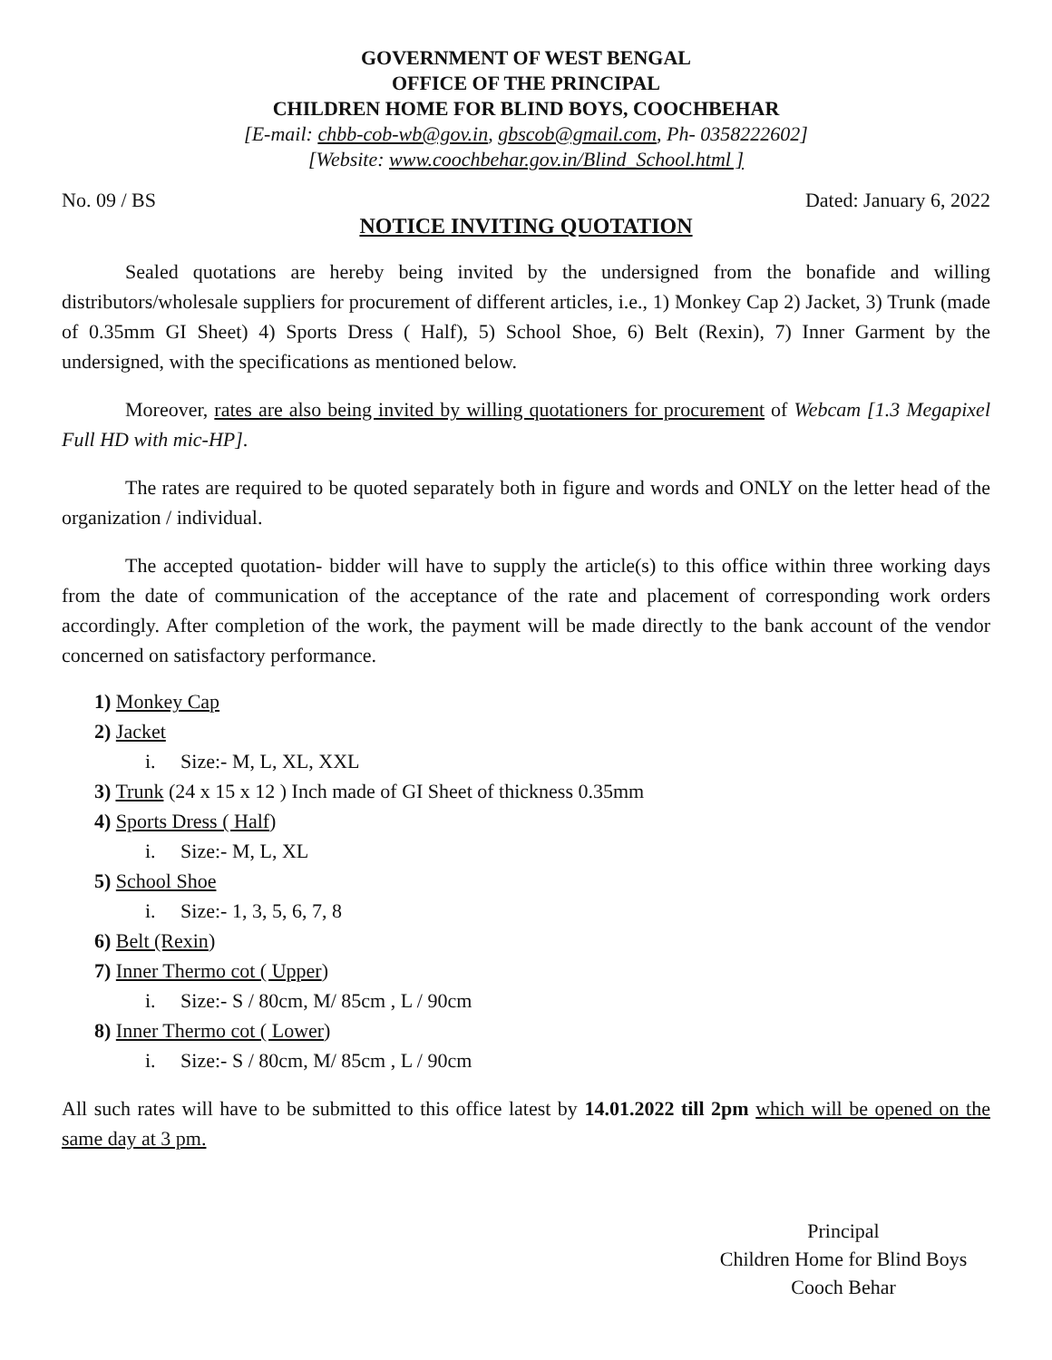GOVERNMENT OF WEST BENGAL
OFFICE OF THE PRINCIPAL
CHILDREN HOME FOR BLIND BOYS, COOCHBEHAR
[E-mail: chbb-cob-wb@gov.in, gbscob@gmail.com, Ph- 0358222602]
[Website: www.coochbehar.gov.in/Blind_School.html ]
No. 09 / BS Dated: January 6, 2022
NOTICE INVITING QUOTATION
Sealed quotations are hereby being invited by the undersigned from the bonafide and willing distributors/wholesale suppliers for procurement of different articles, i.e., 1) Monkey Cap 2) Jacket, 3) Trunk (made of 0.35mm GI Sheet) 4) Sports Dress ( Half), 5) School Shoe, 6) Belt (Rexin), 7) Inner Garment by the undersigned, with the specifications as mentioned below.
Moreover, rates are also being invited by willing quotationers for procurement of Webcam [1.3 Megapixel Full HD with mic-HP].
The rates are required to be quoted separately both in figure and words and ONLY on the letter head of the organization / individual.
The accepted quotation- bidder will have to supply the article(s) to this office within three working days from the date of communication of the acceptance of the rate and placement of corresponding work orders accordingly. After completion of the work, the payment will be made directly to the bank account of the vendor concerned on satisfactory performance.
1) Monkey Cap
2) Jacket
i. Size:- M, L, XL, XXL
3) Trunk (24 x 15 x 12 ) Inch made of GI Sheet of thickness 0.35mm
4) Sports Dress ( Half)
i. Size:- M, L, XL
5) School Shoe
i. Size:- 1, 3, 5, 6, 7, 8
6) Belt (Rexin)
7) Inner Thermo cot ( Upper)
i. Size:- S / 80cm, M/ 85cm , L / 90cm
8) Inner Thermo cot ( Lower)
i. Size:- S / 80cm, M/ 85cm , L / 90cm
All such rates will have to be submitted to this office latest by 14.01.2022 till 2pm which will be opened on the same day at 3 pm.
Principal
Children Home for Blind Boys
Cooch Behar